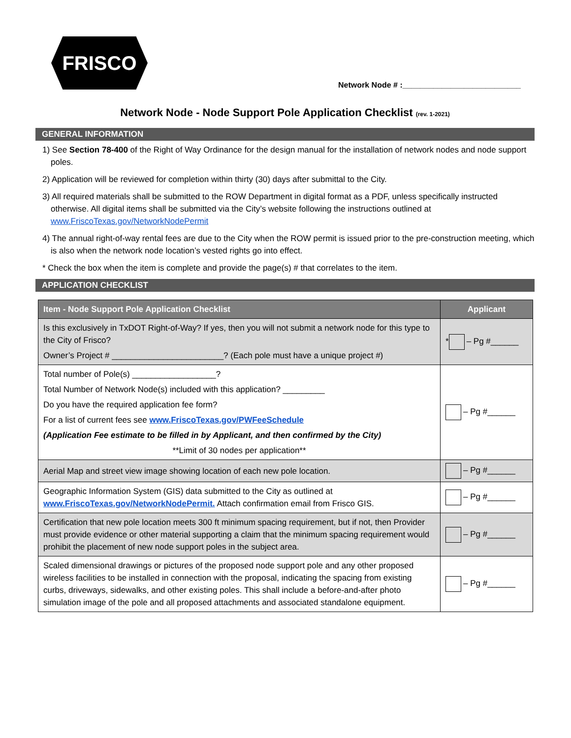FRISCO
Network Node # :___________________________
Network Node - Node Support Pole Application Checklist (rev. 1-2021)
GENERAL INFORMATION
1) See Section 78-400 of the Right of Way Ordinance for the design manual for the installation of network nodes and node support poles.
2) Application will be reviewed for completion within thirty (30) days after submittal to the City.
3) All required materials shall be submitted to the ROW Department in digital format as a PDF, unless specifically instructed otherwise. All digital items shall be submitted via the City’s website following the instructions outlined at www.FriscoTexas.gov/NetworkNodePermit
4) The annual right-of-way rental fees are due to the City when the ROW permit is issued prior to the pre-construction meeting, which is also when the network node location’s vested rights go into effect.
* Check the box when the item is complete and provide the page(s) # that correlates to the item.
APPLICATION CHECKLIST
| Item - Node Support Pole Application Checklist | Applicant |
| --- | --- |
| Is this exclusively in TxDOT Right-of-Way? If yes, then you will not submit a network node for this type to the City of Frisco? Owner’s Project # ________________________? (Each pole must have a unique project #) | * – Pg #______ |
| Total number of Pole(s) __________________? Total Number of Network Node(s) included with this application? _________ Do you have the required application fee form? For a list of current fees see www.FriscoTexas.gov/PWFeeSchedule (Application Fee estimate to be filled in by Applicant, and then confirmed by the City) **Limit of 30 nodes per application** | – Pg #______ |
| Aerial Map and street view image showing location of each new pole location. | – Pg #______ |
| Geographic Information System (GIS) data submitted to the City as outlined at www.FriscoTexas.gov/NetworkNodePermit. Attach confirmation email from Frisco GIS. | – Pg #______ |
| Certification that new pole location meets 300 ft minimum spacing requirement, but if not, then Provider must provide evidence or other material supporting a claim that the minimum spacing requirement would prohibit the placement of new node support poles in the subject area. | – Pg #______ |
| Scaled dimensional drawings or pictures of the proposed node support pole and any other proposed wireless facilities to be installed in connection with the proposal, indicating the spacing from existing curbs, driveways, sidewalks, and other existing poles. This shall include a before-and-after photo simulation image of the pole and all proposed attachments and associated standalone equipment. | – Pg #______ |